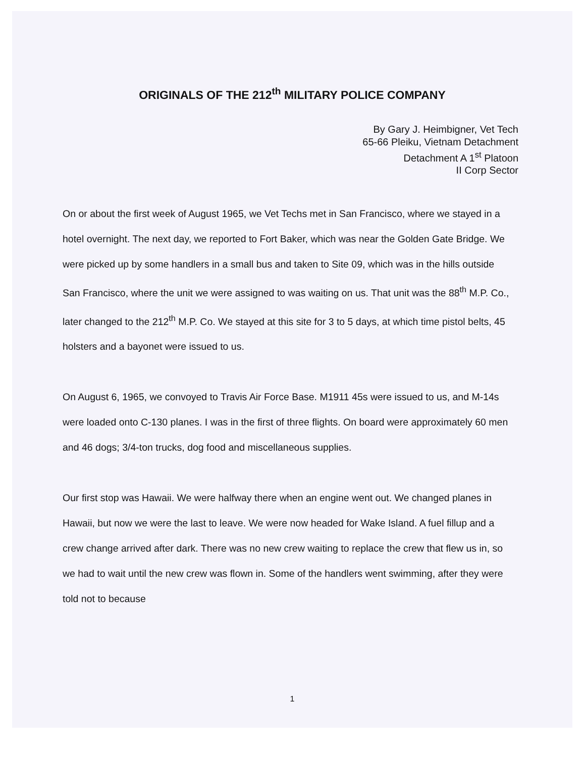ORIGINALS OF THE 212<sup>th</sup> MILITARY POLICE COMPANY
By Gary J. Heimbigner, Vet Tech
65-66 Pleiku, Vietnam Detachment
Detachment A 1<sup>st</sup> Platoon
II Corp Sector
On or about the first week of August 1965, we Vet Techs met in San Francisco, where we stayed in a hotel overnight. The next day, we reported to Fort Baker, which was near the Golden Gate Bridge. We were picked up by some handlers in a small bus and taken to Site 09, which was in the hills outside San Francisco, where the unit we were assigned to was waiting on us. That unit was the 88<sup>th</sup> M.P. Co., later changed to the 212<sup>th</sup> M.P. Co. We stayed at this site for 3 to 5 days, at which time pistol belts, 45 holsters and a bayonet were issued to us.
On August 6, 1965, we convoyed to Travis Air Force Base. M1911 45s were issued to us, and M-14s were loaded onto C-130 planes. I was in the first of three flights. On board were approximately 60 men and 46 dogs; 3/4-ton trucks, dog food and miscellaneous supplies.
Our first stop was Hawaii. We were halfway there when an engine went out. We changed planes in Hawaii, but now we were the last to leave. We were now headed for Wake Island. A fuel fillup and a crew change arrived after dark. There was no new crew waiting to replace the crew that flew us in, so we had to wait until the new crew was flown in. Some of the handlers went swimming, after they were told not to because
1